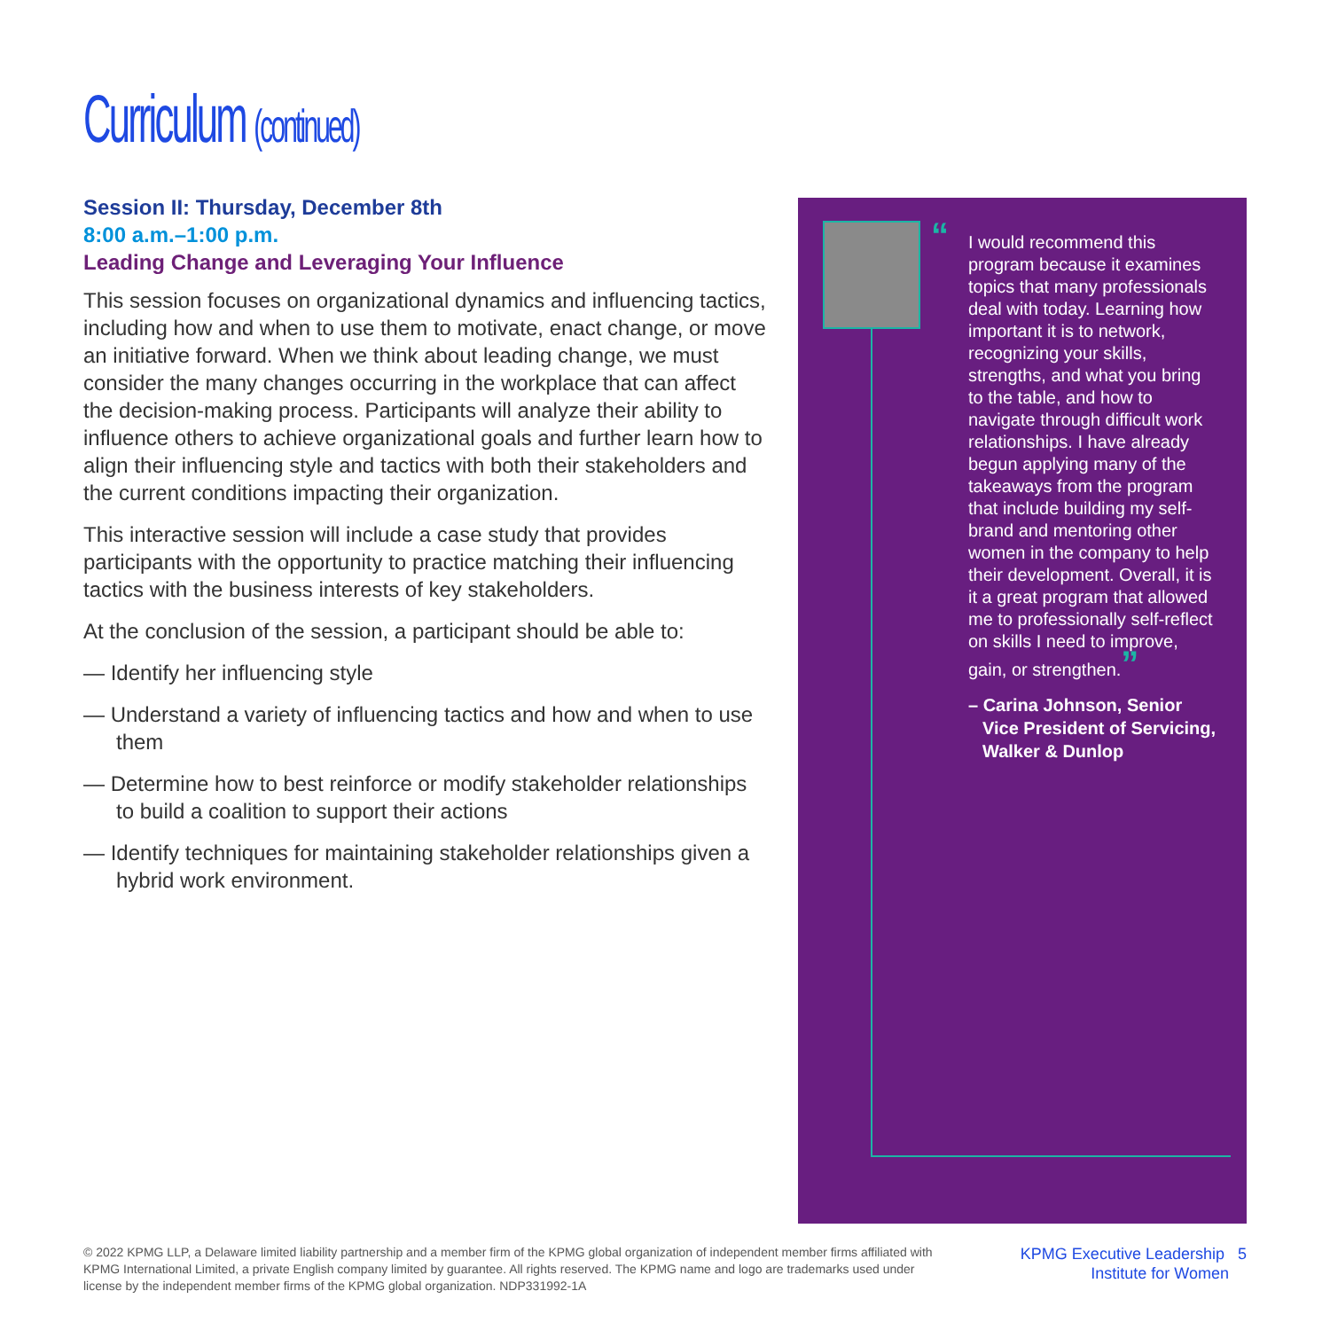Curriculum (continued)
Session II: Thursday, December 8th
8:00 a.m.–1:00 p.m.
Leading Change and Leveraging Your Influence
This session focuses on organizational dynamics and influencing tactics, including how and when to use them to motivate, enact change, or move an initiative forward. When we think about leading change, we must consider the many changes occurring in the workplace that can affect the decision-making process. Participants will analyze their ability to influence others to achieve organizational goals and further learn how to align their influencing style and tactics with both their stakeholders and the current conditions impacting their organization.
This interactive session will include a case study that provides participants with the opportunity to practice matching their influencing tactics with the business interests of key stakeholders.
At the conclusion of the session, a participant should be able to:
— Identify her influencing style
— Understand a variety of influencing tactics and how and when to use them
— Determine how to best reinforce or modify stakeholder relationships to build a coalition to support their actions
— Identify techniques for maintaining stakeholder relationships given a hybrid work environment.
“I would recommend this program because it examines topics that many professionals deal with today. Learning how important it is to network, recognizing your skills, strengths, and what you bring to the table, and how to navigate through difficult work relationships. I have already begun applying many of the takeaways from the program that include building my self-brand and mentoring other women in the company to help their development. Overall, it is it a great program that allowed me to professionally self-reflect on skills I need to improve, gain, or strengthen.”
– Carina Johnson, Senior Vice President of Servicing, Walker & Dunlop
© 2022 KPMG LLP, a Delaware limited liability partnership and a member firm of the KPMG global organization of independent member firms affiliated with KPMG International Limited, a private English company limited by guarantee. All rights reserved. The KPMG name and logo are trademarks used under license by the independent member firms of the KPMG global organization. NDP331992-1A
KPMG Executive Leadership 5
Institute for Women